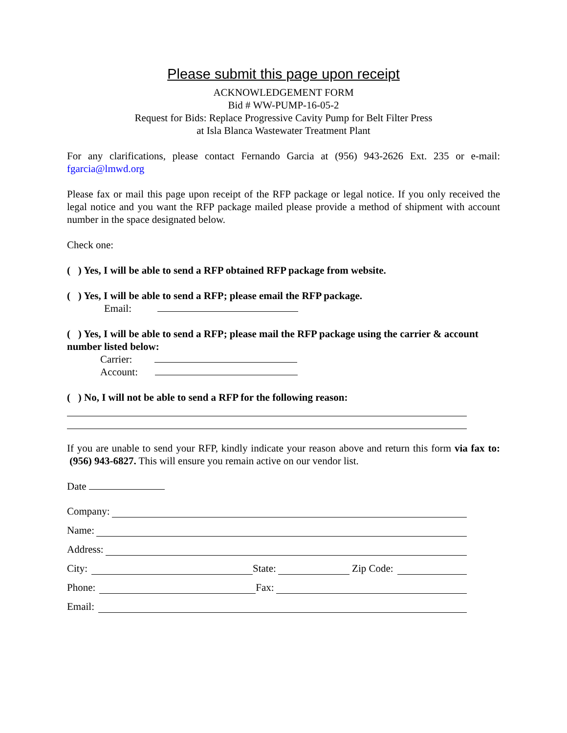Please submit this page upon receipt
ACKNOWLEDGEMENT FORM
Bid # WW-PUMP-16-05-2
Request for Bids: Replace Progressive Cavity Pump for Belt Filter Press
at Isla Blanca Wastewater Treatment Plant
For any clarifications, please contact Fernando Garcia at (956) 943-2626 Ext. 235 or e-mail: fgarcia@lmwd.org
Please fax or mail this page upon receipt of the RFP package or legal notice. If you only received the legal notice and you want the RFP package mailed please provide a method of shipment with account number in the space designated below.
Check one:
( ) Yes, I will be able to send a RFP obtained RFP package from website.
( ) Yes, I will be able to send a RFP; please email the RFP package.
Email:
( ) Yes, I will be able to send a RFP; please mail the RFP package using the carrier & account number listed below:
Carrier:
Account:
( ) No, I will not be able to send a RFP for the following reason:
If you are unable to send your RFP, kindly indicate your reason above and return this form via fax to: (956) 943-6827. This will ensure you remain active on our vendor list.
Date
Company:
Name:
Address:
City: State: Zip Code:
Phone: Fax:
Email: